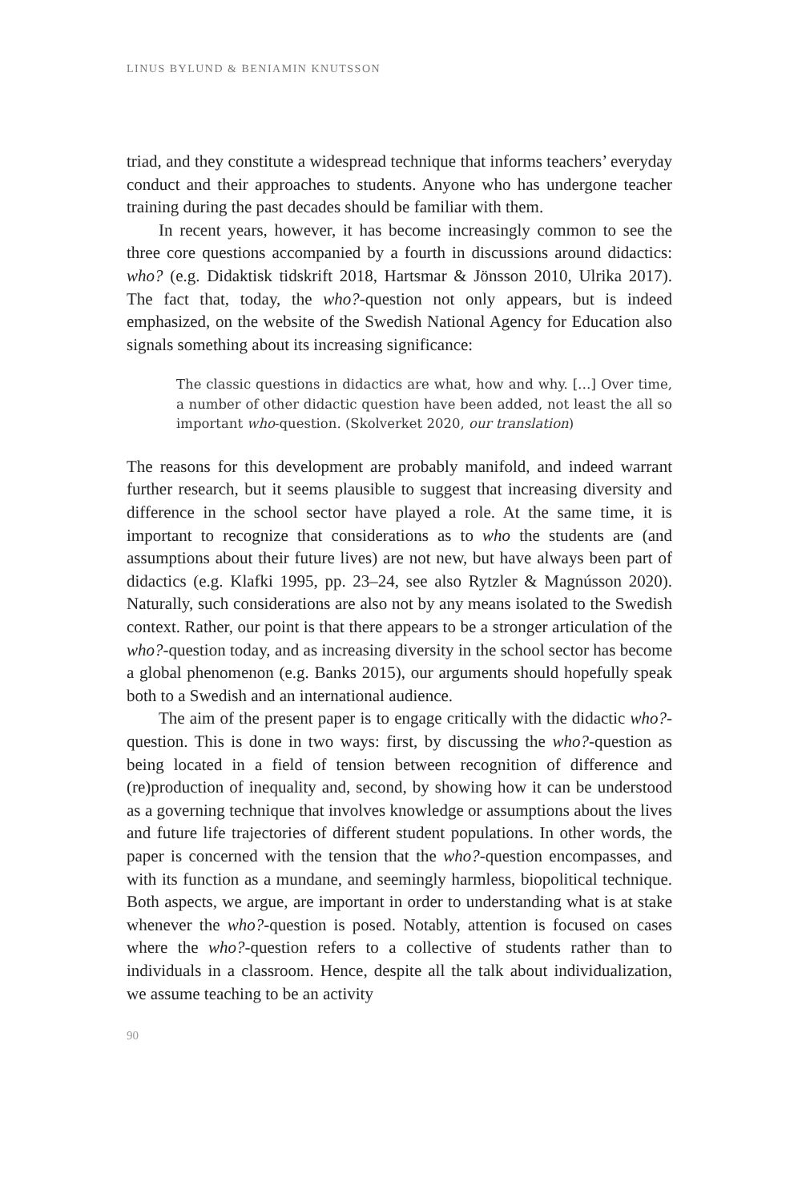LINUS BYLUND & BENIAMIN KNUTSSON
triad, and they constitute a widespread technique that informs teachers’ everyday conduct and their approaches to students. Anyone who has undergone teacher training during the past decades should be familiar with them.
In recent years, however, it has become increasingly common to see the three core questions accompanied by a fourth in discussions around didactics: who? (e.g. Didaktisk tidskrift 2018, Hartsmar & Jönsson 2010, Ulrika 2017). The fact that, today, the who?-question not only appears, but is indeed emphasized, on the website of the Swedish National Agency for Education also signals something about its increasing significance:
The classic questions in didactics are what, how and why. […] Over time, a number of other didactic question have been added, not least the all so important who-question. (Skolverket 2020, our translation)
The reasons for this development are probably manifold, and indeed warrant further research, but it seems plausible to suggest that increasing diversity and difference in the school sector have played a role. At the same time, it is important to recognize that considerations as to who the students are (and assumptions about their future lives) are not new, but have always been part of didactics (e.g. Klafki 1995, pp. 23–24, see also Rytzler & Magnússon 2020). Naturally, such considerations are also not by any means isolated to the Swedish context. Rather, our point is that there appears to be a stronger articulation of the who?-question today, and as increasing diversity in the school sector has become a global phenomenon (e.g. Banks 2015), our arguments should hopefully speak both to a Swedish and an international audience.
The aim of the present paper is to engage critically with the didactic who?-question. This is done in two ways: first, by discussing the who?-question as being located in a field of tension between recognition of difference and (re)production of inequality and, second, by showing how it can be understood as a governing technique that involves knowledge or assumptions about the lives and future life trajectories of different student populations. In other words, the paper is concerned with the tension that the who?-question encompasses, and with its function as a mundane, and seemingly harmless, biopolitical technique. Both aspects, we argue, are important in order to understanding what is at stake whenever the who?-question is posed. Notably, attention is focused on cases where the who?-question refers to a collective of students rather than to individuals in a classroom. Hence, despite all the talk about individualization, we assume teaching to be an activity
90